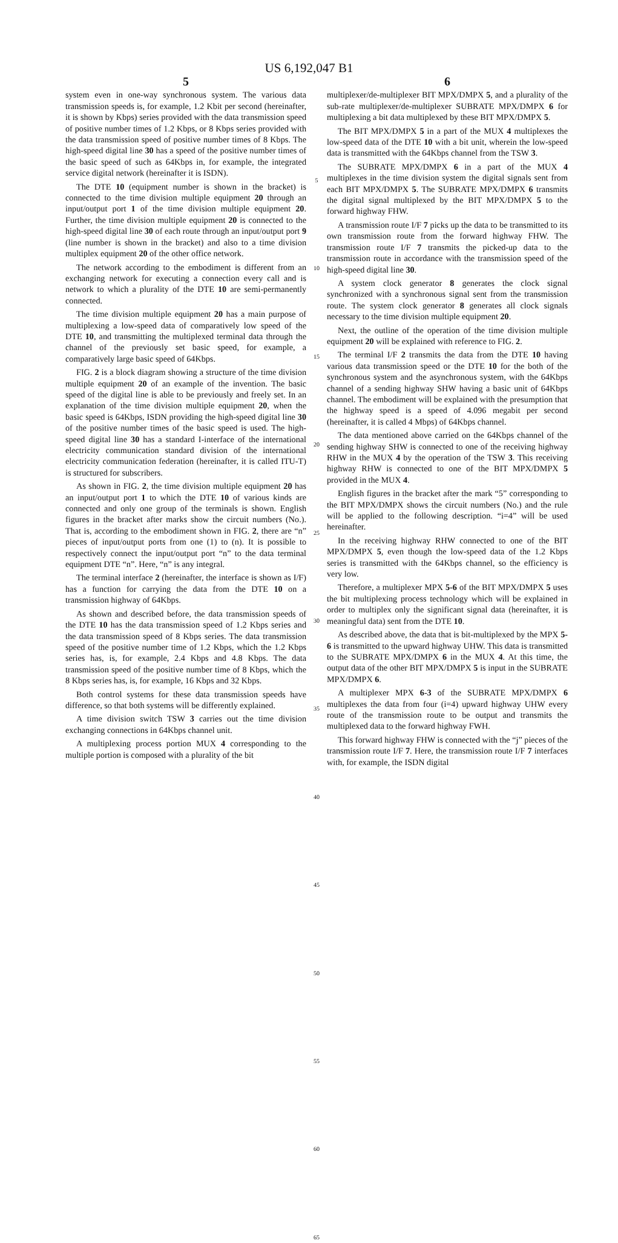US 6,192,047 B1
5
system even in one-way synchronous system. The various data transmission speeds is, for example, 1.2 Kbit per second (hereinafter, it is shown by Kbps) series provided with the data transmission speed of positive number times of 1.2 Kbps, or 8 Kbps series provided with the data transmission speed of positive number times of 8 Kbps. The high-speed digital line 30 has a speed of the positive number times of the basic speed of such as 64Kbps in, for example, the integrated service digital network (hereinafter it is ISDN).
The DTE 10 (equipment number is shown in the bracket) is connected to the time division multiple equipment 20 through an input/output port 1 of the time division multiple equipment 20. Further, the time division multiple equipment 20 is connected to the high-speed digital line 30 of each route through an input/output port 9 (line number is shown in the bracket) and also to a time division multiplex equipment 20 of the other office network.
The network according to the embodiment is different from an exchanging network for executing a connection every call and is network to which a plurality of the DTE 10 are semi-permanently connected.
The time division multiple equipment 20 has a main purpose of multiplexing a low-speed data of comparatively low speed of the DTE 10, and transmitting the multiplexed terminal data through the channel of the previously set basic speed, for example, a comparatively large basic speed of 64Kbps.
FIG. 2 is a block diagram showing a structure of the time division multiple equipment 20 of an example of the invention. The basic speed of the digital line is able to be previously and freely set. In an explanation of the time division multiple equipment 20, when the basic speed is 64Kbps, ISDN providing the high-speed digital line 30 of the positive number times of the basic speed is used. The high-speed digital line 30 has a standard I-interface of the international electricity communication standard division of the international electricity communication federation (hereinafter, it is called ITU-T) is structured for subscribers.
As shown in FIG. 2, the time division multiple equipment 20 has an input/output port 1 to which the DTE 10 of various kinds are connected and only one group of the terminals is shown. English figures in the bracket after marks show the circuit numbers (No.). That is, according to the embodiment shown in FIG. 2, there are “n” pieces of input/output ports from one (1) to (n). It is possible to respectively connect the input/output port “n” to the data terminal equipment DTE “n”. Here, “n” is any integral.
The terminal interface 2 (hereinafter, the interface is shown as I/F) has a function for carrying the data from the DTE 10 on a transmission highway of 64Kbps.
As shown and described before, the data transmission speeds of the DTE 10 has the data transmission speed of 1.2 Kbps series and the data transmission speed of 8 Kbps series. The data transmission speed of the positive number time of 1.2 Kbps, which the 1.2 Kbps series has, is, for example, 2.4 Kbps and 4.8 Kbps. The data transmission speed of the positive number time of 8 Kbps, which the 8 Kbps series has, is, for example, 16 Kbps and 32 Kbps.
Both control systems for these data transmission speeds have difference, so that both systems will be differently explained.
A time division switch TSW 3 carries out the time division exchanging connections in 64Kbps channel unit.
A multiplexing process portion MUX 4 corresponding to the multiple portion is composed with a plurality of the bit
5
10
15
20
25
30
35
40
45
50
55
60
65
6
multiplexer/de-multiplexer BIT MPX/DMPX 5, and a plurality of the sub-rate multiplexer/de-multiplexer SUBRATE MPX/DMPX 6 for multiplexing a bit data multiplexed by these BIT MPX/DMPX 5.
The BIT MPX/DMPX 5 in a part of the MUX 4 multiplexes the low-speed data of the DTE 10 with a bit unit, wherein the low-speed data is transmitted with the 64Kbps channel from the TSW 3.
The SUBRATE MPX/DMPX 6 in a part of the MUX 4 multiplexes in the time division system the digital signals sent from each BIT MPX/DMPX 5. The SUBRATE MPX/DMPX 6 transmits the digital signal multiplexed by the BIT MPX/DMPX 5 to the forward highway FHW.
A transmission route I/F 7 picks up the data to be transmitted to its own transmission route from the forward highway FHW. The transmission route I/F 7 transmits the picked-up data to the transmission route in accordance with the transmission speed of the high-speed digital line 30.
A system clock generator 8 generates the clock signal synchronized with a synchronous signal sent from the transmission route. The system clock generator 8 generates all clock signals necessary to the time division multiple equipment 20.
Next, the outline of the operation of the time division multiple equipment 20 will be explained with reference to FIG. 2.
The terminal I/F 2 transmits the data from the DTE 10 having various data transmission speed or the DTE 10 for the both of the synchronous system and the asynchronous system, with the 64Kbps channel of a sending highway SHW having a basic unit of 64Kbps channel. The embodiment will be explained with the presumption that the highway speed is a speed of 4.096 megabit per second (hereinafter, it is called 4 Mbps) of 64Kbps channel.
The data mentioned above carried on the 64Kbps channel of the sending highway SHW is connected to one of the receiving highway RHW in the MUX 4 by the operation of the TSW 3. This receiving highway RHW is connected to one of the BIT MPX/DMPX 5 provided in the MUX 4.
English figures in the bracket after the mark “5” corresponding to the BIT MPX/DMPX shows the circuit numbers (No.) and the rule will be applied to the following description. “i=4” will be used hereinafter.
In the receiving highway RHW connected to one of the BIT MPX/DMPX 5, even though the low-speed data of the 1.2 Kbps series is transmitted with the 64Kbps channel, so the efficiency is very low.
Therefore, a multiplexer MPX 5-6 of the BIT MPX/DMPX 5 uses the bit multiplexing process technology which will be explained in order to multiplex only the significant signal data (hereinafter, it is meaningful data) sent from the DTE 10.
As described above, the data that is bit-multiplexed by the MPX 5-6 is transmitted to the upward highway UHW. This data is transmitted to the SUBRATE MPX/DMPX 6 in the MUX 4. At this time, the output data of the other BIT MPX/DMPX 5 is input in the SUBRATE MPX/DMPX 6.
A multiplexer MPX 6-3 of the SUBRATE MPX/DMPX 6 multiplexes the data from four (i=4) upward highway UHW every route of the transmission route to be output and transmits the multiplexed data to the forward highway FWH.
This forward highway FHW is connected with the “j” pieces of the transmission route I/F 7. Here, the transmission route I/F 7 interfaces with, for example, the ISDN digital